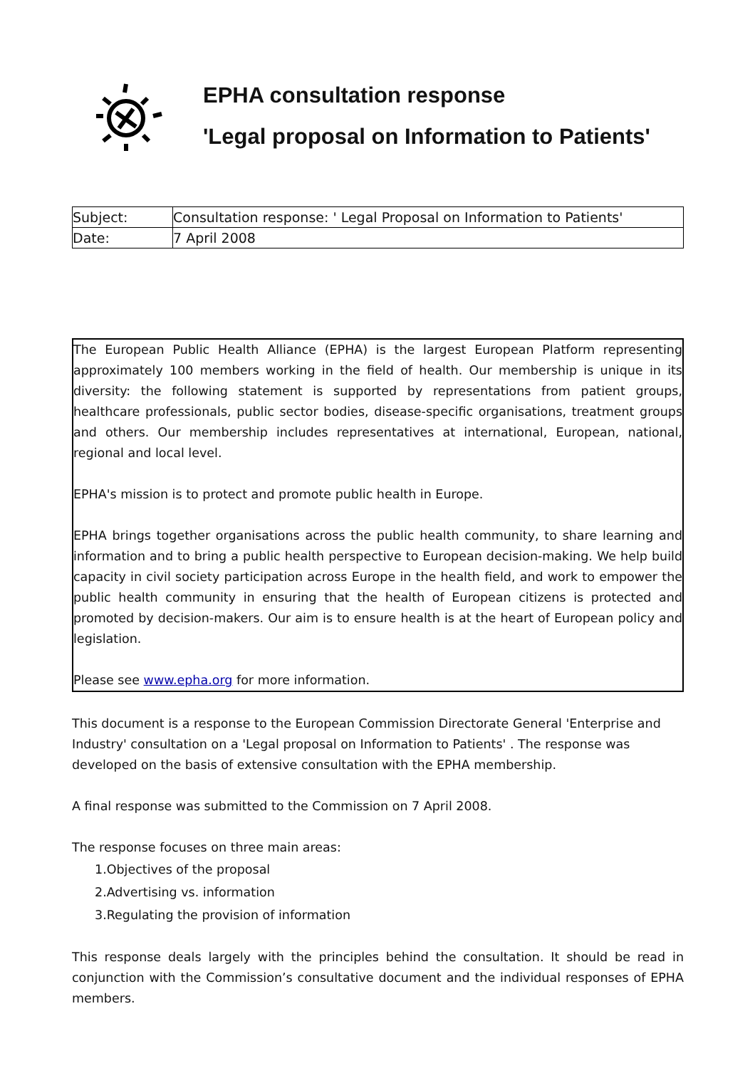EPHA consultation response
'Legal proposal on Information to Patients'
| Subject: | Consultation response: ' Legal Proposal on Information to Patients' |
| Date: | 7 April 2008 |
The European Public Health Alliance (EPHA) is the largest European Platform representing approximately 100 members working in the field of health. Our membership is unique in its diversity: the following statement is supported by representations from patient groups, healthcare professionals, public sector bodies, disease-specific organisations, treatment groups and others. Our membership includes representatives at international, European, national, regional and local level.
EPHA's mission is to protect and promote public health in Europe.
EPHA brings together organisations across the public health community, to share learning and information and to bring a public health perspective to European decision-making. We help build capacity in civil society participation across Europe in the health field, and work to empower the public health community in ensuring that the health of European citizens is protected and promoted by decision-makers. Our aim is to ensure health is at the heart of European policy and legislation.
Please see www.epha.org for more information.
This document is a response to the European Commission Directorate General 'Enterprise and Industry' consultation on a 'Legal proposal on Information to Patients' . The response was developed on the basis of extensive consultation with the EPHA membership.
A final response was submitted to the Commission on 7 April 2008.
The response focuses on three main areas:
1.Objectives of the proposal
2.Advertising vs. information
3.Regulating the provision of information
This response deals largely with the principles behind the consultation. It should be read in conjunction with the Commission’s consultative document and the individual responses of EPHA members.